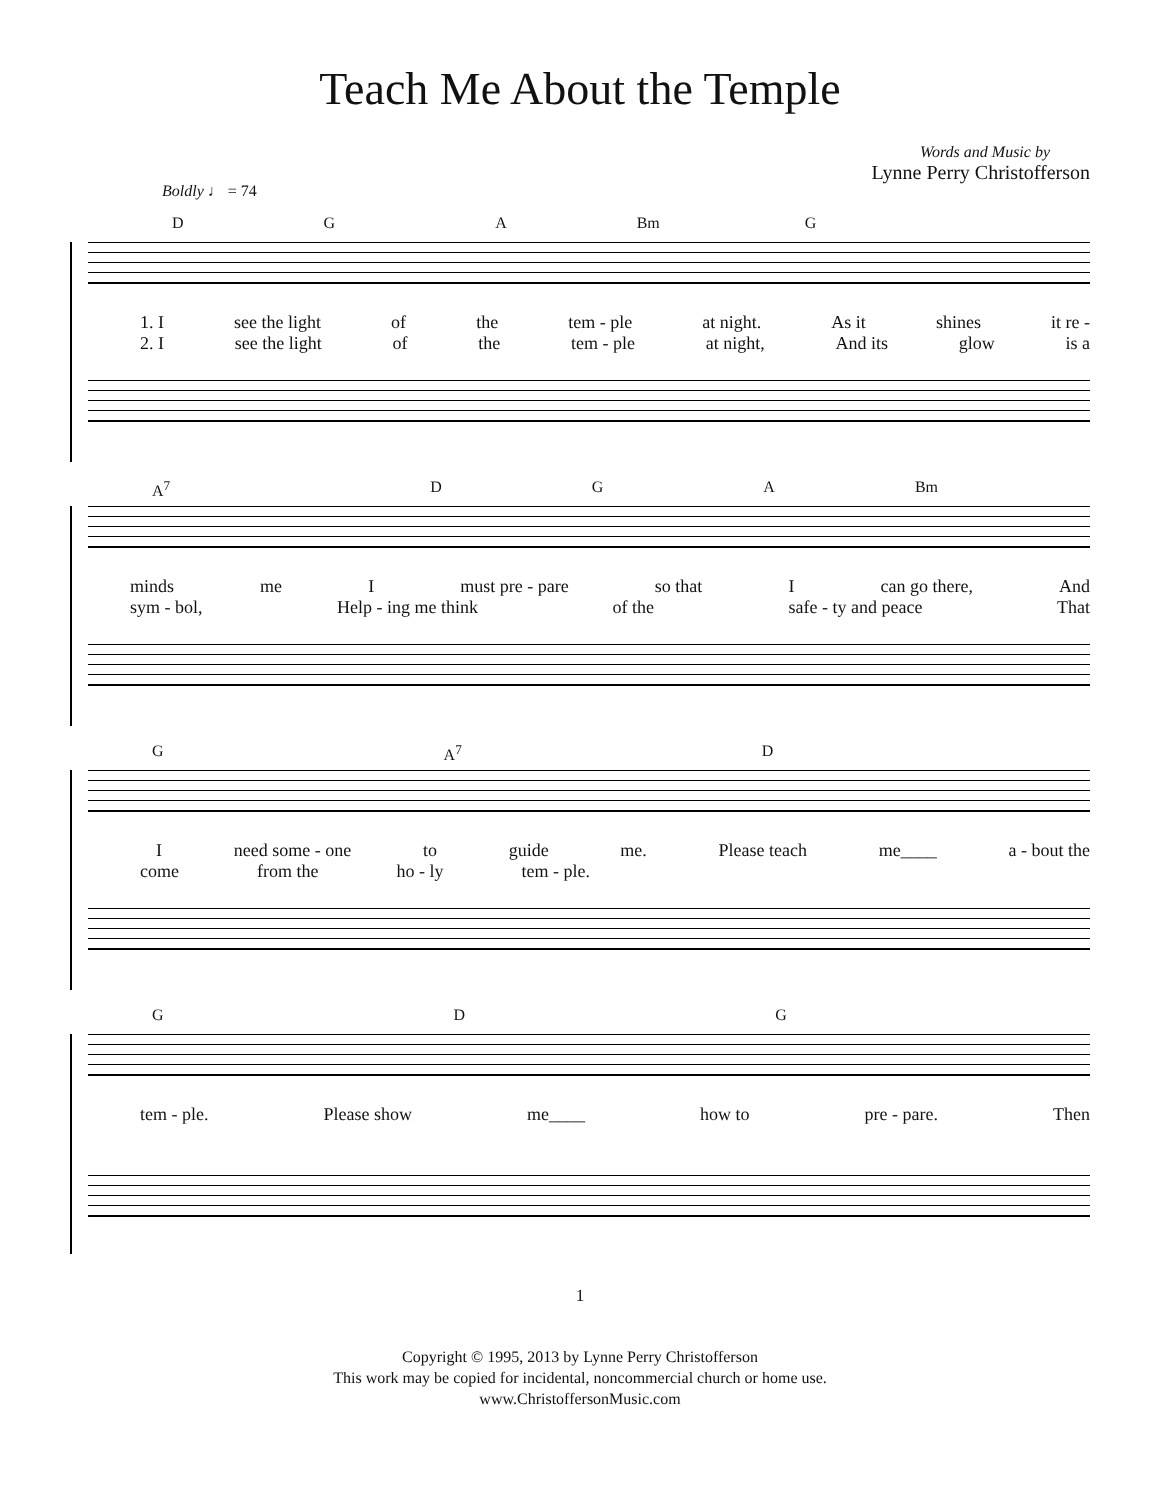Teach Me About the Temple
Words and Music by
Lynne Perry Christofferson
Boldly ♩ = 74
D G A Bm G
1. I see the light of the tem - ple at night. As it shines it re -
2. I see the light of the tem - ple at night, And its glow is a
A<sup>7</sup> D G A Bm
minds me I must pre - pare so that I can go there, And
sym - bol, Help - ing me think of the safe - ty and peace That
G A<sup>7</sup> D
Ineed some - one to guide me. Please teach me____ a - bout the
come from the ho - ly tem - ple.
G D G
tem - ple. Please show me____ how to pre - pare. Then
1
Copyright © 1995, 2013 by Lynne Perry Christofferson
This work may be copied for incidental, noncommercial church or home use.
www.ChristoffersonMusic.com